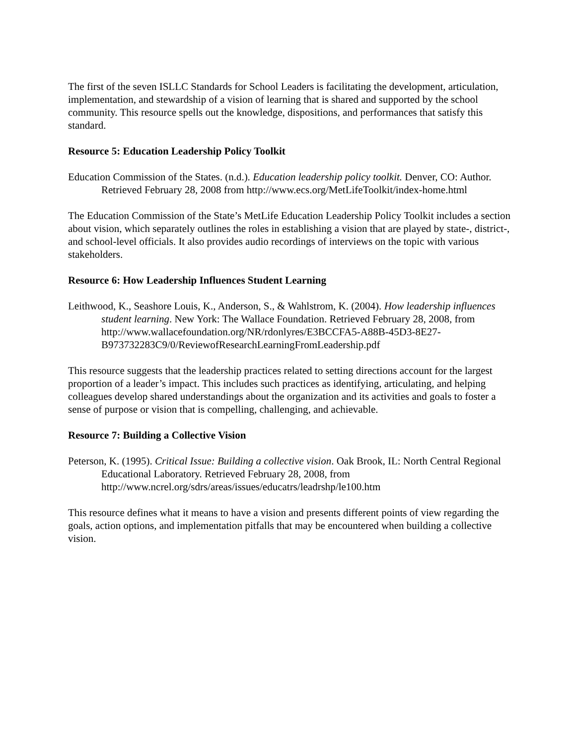The first of the seven ISLLC Standards for School Leaders is facilitating the development, articulation, implementation, and stewardship of a vision of learning that is shared and supported by the school community. This resource spells out the knowledge, dispositions, and performances that satisfy this standard.
Resource 5: Education Leadership Policy Toolkit
Education Commission of the States. (n.d.). Education leadership policy toolkit. Denver, CO: Author. Retrieved February 28, 2008 from http://www.ecs.org/MetLifeToolkit/index-home.html
The Education Commission of the State’s MetLife Education Leadership Policy Toolkit includes a section about vision, which separately outlines the roles in establishing a vision that are played by state-, district-, and school-level officials. It also provides audio recordings of interviews on the topic with various stakeholders.
Resource 6: How Leadership Influences Student Learning
Leithwood, K., Seashore Louis, K., Anderson, S., & Wahlstrom, K. (2004). How leadership influences student learning. New York: The Wallace Foundation. Retrieved February 28, 2008, from http://www.wallacefoundation.org/NR/rdonlyres/E3BCCFA5-A88B-45D3-8E27-B973732283C9/0/ReviewofResearchLearningFromLeadership.pdf
This resource suggests that the leadership practices related to setting directions account for the largest proportion of a leader’s impact. This includes such practices as identifying, articulating, and helping colleagues develop shared understandings about the organization and its activities and goals to foster a sense of purpose or vision that is compelling, challenging, and achievable.
Resource 7: Building a Collective Vision
Peterson, K. (1995). Critical Issue: Building a collective vision. Oak Brook, IL: North Central Regional Educational Laboratory. Retrieved February 28, 2008, from http://www.ncrel.org/sdrs/areas/issues/educatrs/leadrshp/le100.htm
This resource defines what it means to have a vision and presents different points of view regarding the goals, action options, and implementation pitfalls that may be encountered when building a collective vision.